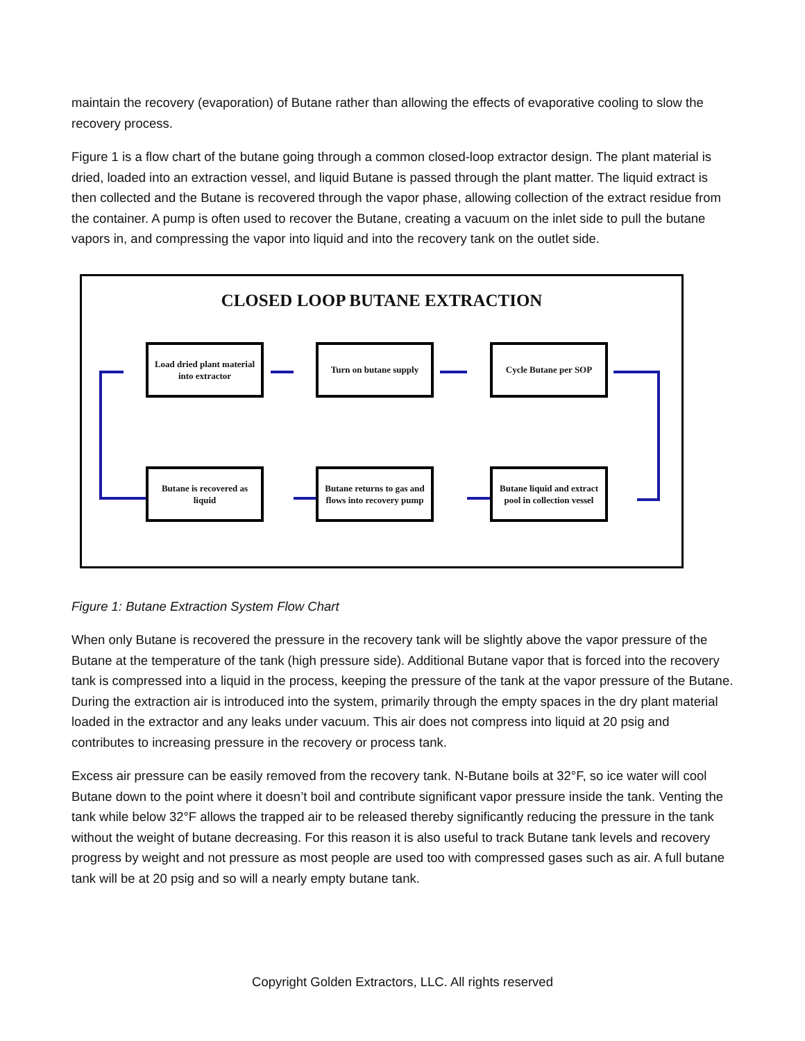maintain the recovery (evaporation) of Butane rather than allowing the effects of evaporative cooling to slow the recovery process.
Figure 1 is a flow chart of the butane going through a common closed-loop extractor design. The plant material is dried, loaded into an extraction vessel, and liquid Butane is passed through the plant matter. The liquid extract is then collected and the Butane is recovered through the vapor phase, allowing collection of the extract residue from the container. A pump is often used to recover the Butane, creating a vacuum on the inlet side to pull the butane vapors in, and compressing the vapor into liquid and into the recovery tank on the outlet side.
CLOSED LOOP BUTANE EXTRACTION
Load dried plant material into extractor
Turn on butane supply Cycle Butane per SOP
Butane is recovered as liquid
Butane returns to gas and flows into recovery pump
Butane liquid and extract pool in collection vessel
Figure 1: Butane Extraction System Flow Chart
When only Butane is recovered the pressure in the recovery tank will be slightly above the vapor pressure of the Butane at the temperature of the tank (high pressure side). Additional Butane vapor that is forced into the recovery tank is compressed into a liquid in the process, keeping the pressure of the tank at the vapor pressure of the Butane. During the extraction air is introduced into the system, primarily through the empty spaces in the dry plant material loaded in the extractor and any leaks under vacuum. This air does not compress into liquid at 20 psig and contributes to increasing pressure in the recovery or process tank.
Excess air pressure can be easily removed from the recovery tank. N-Butane boils at 32°F, so ice water will cool Butane down to the point where it doesn’t boil and contribute significant vapor pressure inside the tank. Venting the tank while below 32°F allows the trapped air to be released thereby significantly reducing the pressure in the tank without the weight of butane decreasing. For this reason it is also useful to track Butane tank levels and recovery progress by weight and not pressure as most people are used too with compressed gases such as air. A full butane tank will be at 20 psig and so will a nearly empty butane tank.
Copyright Golden Extractors, LLC. All rights reserved